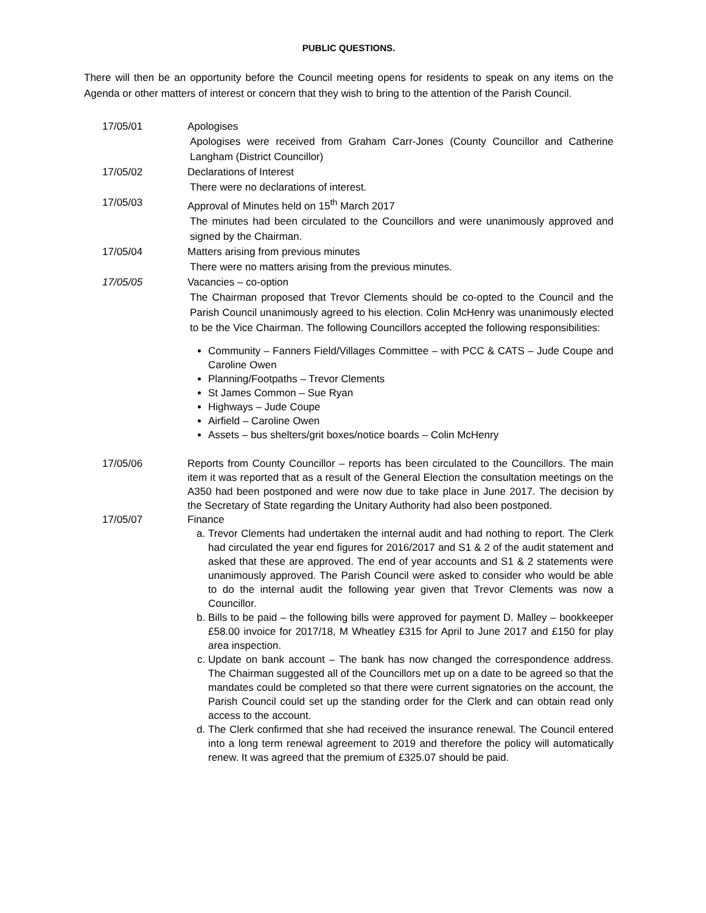PUBLIC QUESTIONS.
There will then be an opportunity before the Council meeting opens for residents to speak on any items on the Agenda or other matters of interest or concern that they wish to bring to the attention of the Parish Council.
17/05/01 Apologises
Apologises were received from Graham Carr-Jones (County Councillor and Catherine Langham (District Councillor)
17/05/02 Declarations of Interest
There were no declarations of interest.
17/05/03 Approval of Minutes held on 15<sup>th</sup> March 2017
The minutes had been circulated to the Councillors and were unanimously approved and signed by the Chairman.
17/05/04 Matters arising from previous minutes
There were no matters arising from the previous minutes.
17/05/05 Vacancies – co-option
The Chairman proposed that Trevor Clements should be co-opted to the Council and the Parish Council unanimously agreed to his election. Colin McHenry was unanimously elected to be the Vice Chairman. The following Councillors accepted the following responsibilities:
Community – Fanners Field/Villages Committee – with PCC & CATS – Jude Coupe and Caroline Owen
Planning/Footpaths – Trevor Clements
St James Common – Sue Ryan
Highways – Jude Coupe
Airfield – Caroline Owen
Assets – bus shelters/grit boxes/notice boards – Colin McHenry
17/05/06 Reports from County Councillor – reports has been circulated to the Councillors. The main item it was reported that as a result of the General Election the consultation meetings on the A350 had been postponed and were now due to take place in June 2017. The decision by the Secretary of State regarding the Unitary Authority had also been postponed.
17/05/07 Finance
a. Trevor Clements had undertaken the internal audit and had nothing to report. The Clerk had circulated the year end figures for 2016/2017 and S1 & 2 of the audit statement and asked that these are approved. The end of year accounts and S1 & 2 statements were unanimously approved. The Parish Council were asked to consider who would be able to do the internal audit the following year given that Trevor Clements was now a Councillor.
b. Bills to be paid – the following bills were approved for payment D. Malley – bookkeeper £58.00 invoice for 2017/18, M Wheatley £315 for April to June 2017 and £150 for play area inspection.
c. Update on bank account – The bank has now changed the correspondence address. The Chairman suggested all of the Councillors met up on a date to be agreed so that the mandates could be completed so that there were current signatories on the account, the Parish Council could set up the standing order for the Clerk and can obtain read only access to the account.
d. The Clerk confirmed that she had received the insurance renewal. The Council entered into a long term renewal agreement to 2019 and therefore the policy will automatically renew. It was agreed that the premium of £325.07 should be paid.